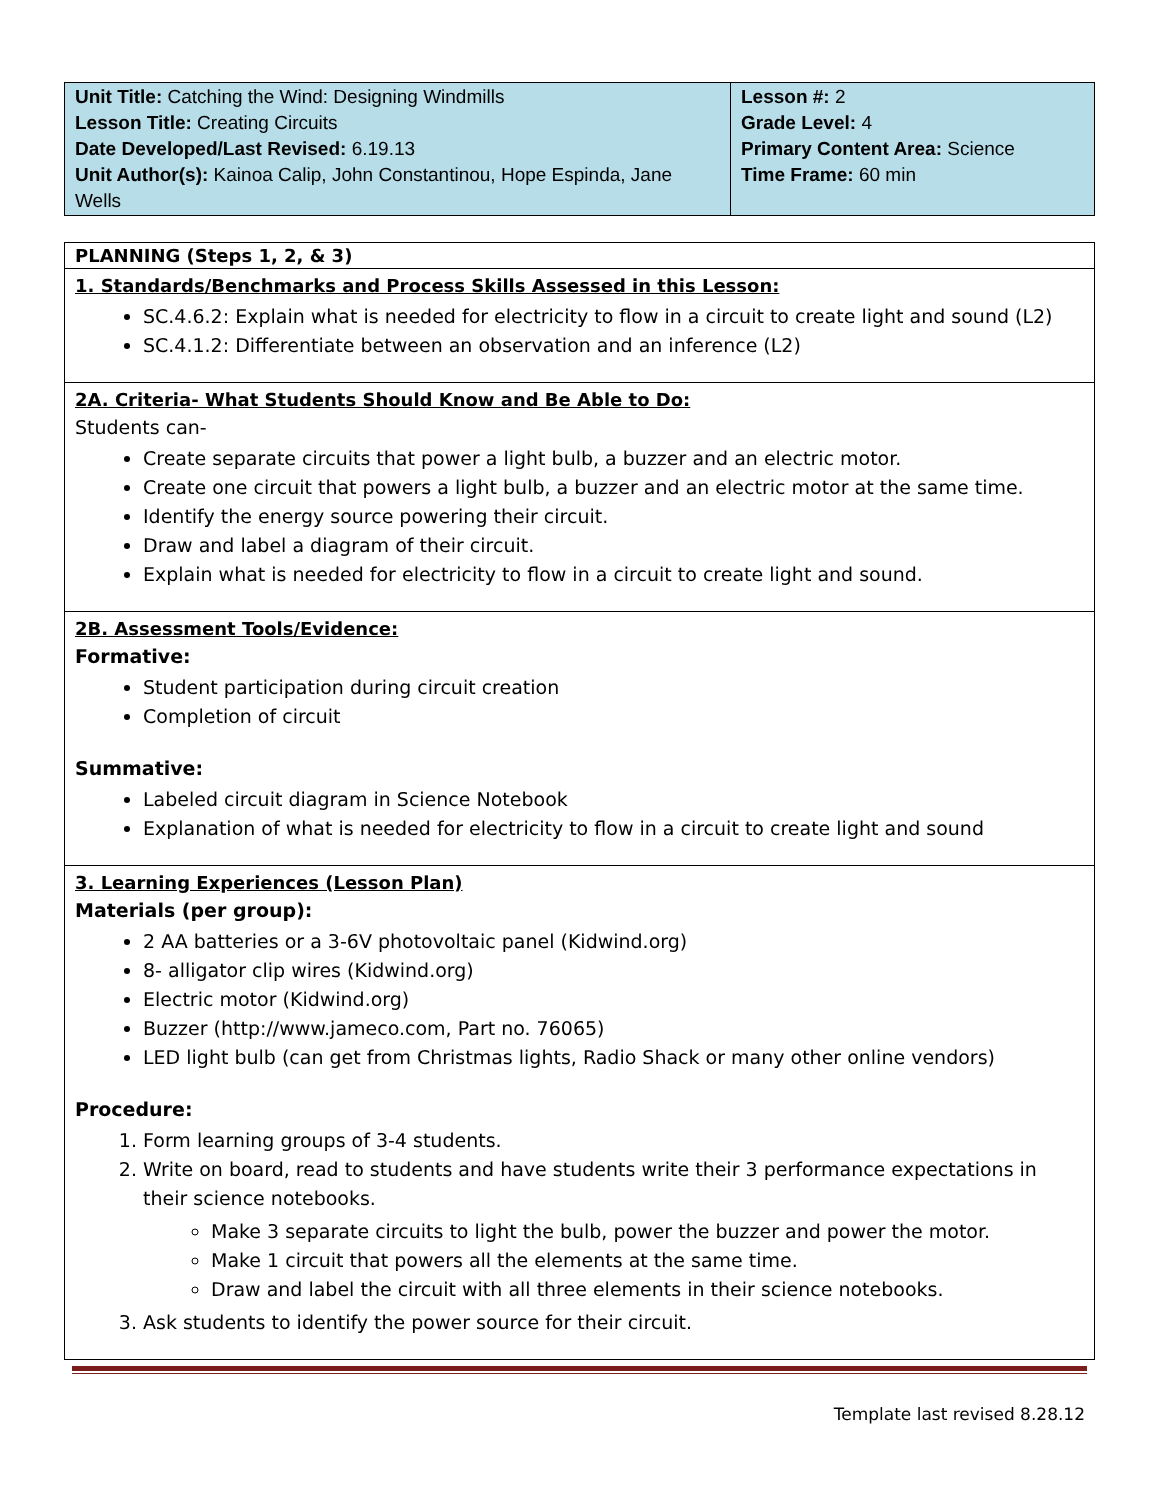| Unit Title: Catching the Wind: Designing Windmills Lesson Title: Creating Circuits Date Developed/Last Revised: 6.19.13 Unit Author(s): Kainoa Calip, John Constantinou, Hope Espinda, Jane Wells | Lesson #: 2 Grade Level: 4 Primary Content Area: Science Time Frame: 60 min |
PLANNING (Steps 1, 2, & 3)
1. Standards/Benchmarks and Process Skills Assessed in this Lesson:
SC.4.6.2: Explain what is needed for electricity to flow in a circuit to create light and sound (L2)
SC.4.1.2: Differentiate between an observation and an inference (L2)
2A. Criteria- What Students Should Know and Be Able to Do:
Students can-
Create separate circuits that power a light bulb, a buzzer and an electric motor.
Create one circuit that powers a light bulb, a buzzer and an electric motor at the same time.
Identify the energy source powering their circuit.
Draw and label a diagram of their circuit.
Explain what is needed for electricity to flow in a circuit to create light and sound.
2B. Assessment Tools/Evidence:
Formative:
Student participation during circuit creation
Completion of circuit
Summative:
Labeled circuit diagram in Science Notebook
Explanation of what is needed for electricity to flow in a circuit to create light and sound
3. Learning Experiences (Lesson Plan)
Materials (per group):
2 AA batteries or a 3-6V photovoltaic panel (Kidwind.org)
8- alligator clip wires (Kidwind.org)
Electric motor (Kidwind.org)
Buzzer (http://www.jameco.com, Part no. 76065)
LED light bulb (can get from Christmas lights, Radio Shack or many other online vendors)
Procedure:
1. Form learning groups of 3-4 students.
2. Write on board, read to students and have students write their 3 performance expectations in their science notebooks.
Make 3 separate circuits to light the bulb, power the buzzer and power the motor.
Make 1 circuit that powers all the elements at the same time.
Draw and label the circuit with all three elements in their science notebooks.
3. Ask students to identify the power source for their circuit.
Template last revised 8.28.12